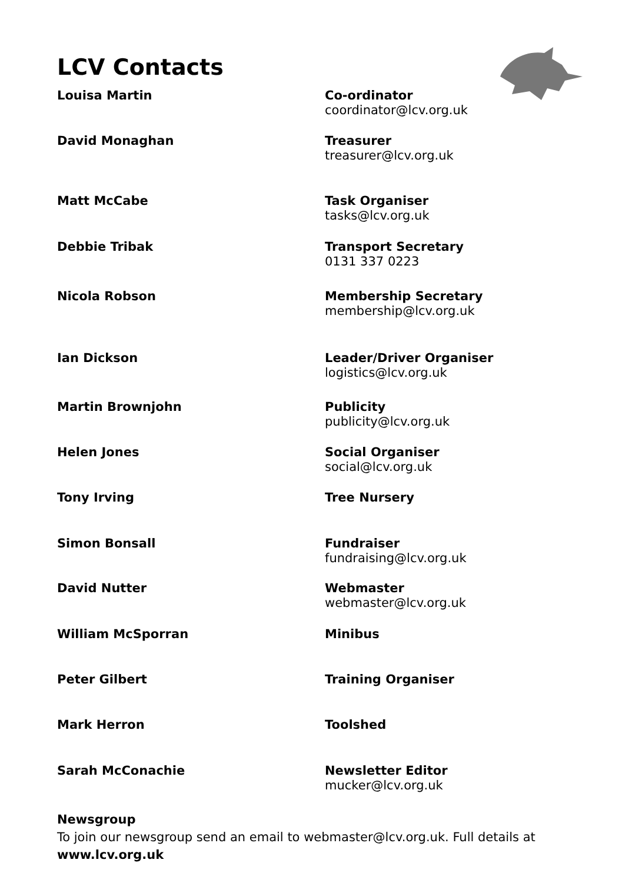LCV Contacts
| Louisa Martin | Co-ordinator coordinator@lcv.org.uk |
| David Monaghan | Treasurer treasurer@lcv.org.uk |
| Matt McCabe | Task Organiser tasks@lcv.org.uk |
| Debbie Tribak | Transport Secretary 0131 337 0223 |
| Nicola Robson | Membership Secretary membership@lcv.org.uk |
| Ian Dickson | Leader/Driver Organiser logistics@lcv.org.uk |
| Martin Brownjohn | Publicity publicity@lcv.org.uk |
| Helen Jones | Social Organiser social@lcv.org.uk |
| Tony Irving | Tree Nursery |
| Simon Bonsall | Fundraiser fundraising@lcv.org.uk |
| David Nutter | Webmaster webmaster@lcv.org.uk |
| William McSporran | Minibus |
| Peter Gilbert | Training Organiser |
| Mark Herron | Toolshed |
| Sarah McConachie | Newsletter Editor mucker@lcv.org.uk |
Newsgroup
To join our newsgroup send an email to webmaster@lcv.org.uk. Full details at
www.lcv.org.uk